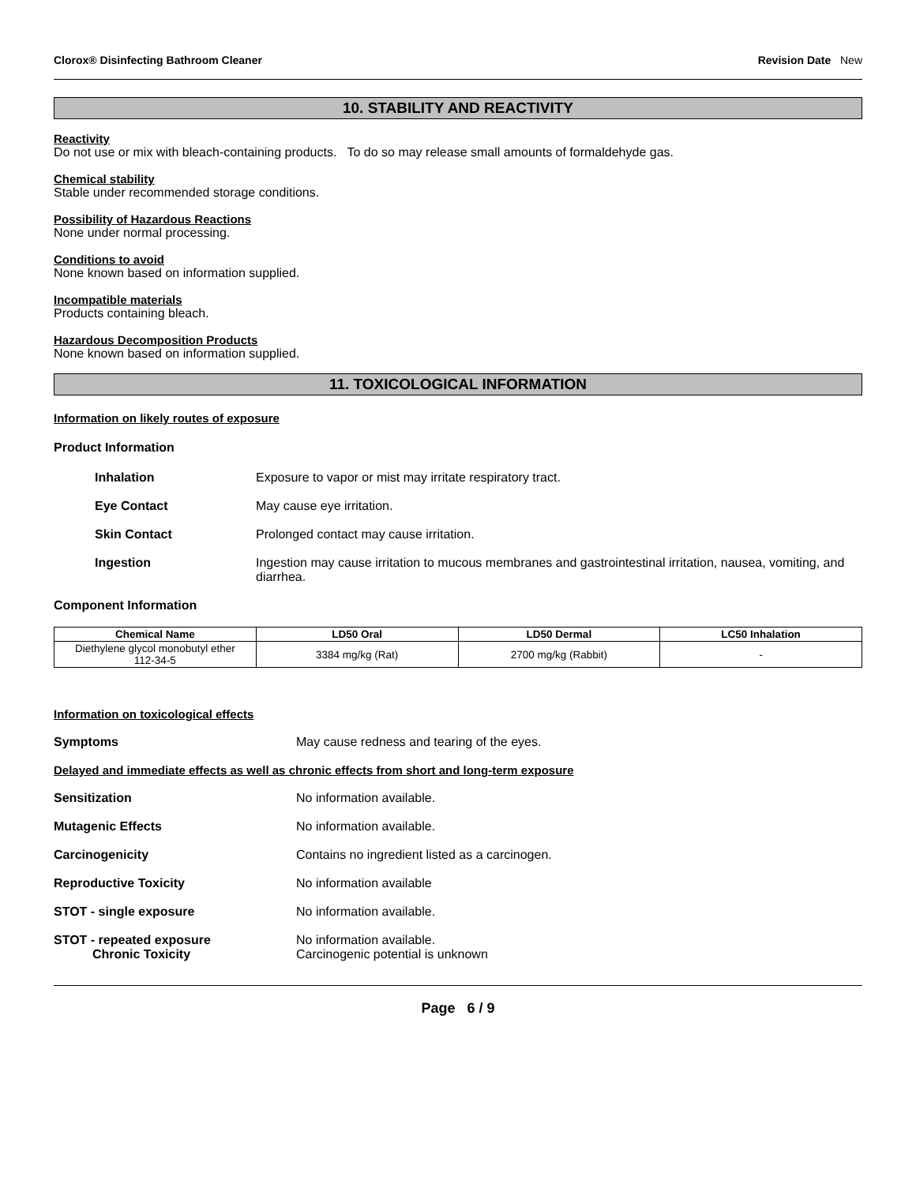Clorox® Disinfecting Bathroom Cleaner Revision Date New
10. STABILITY AND REACTIVITY
Reactivity
Do not use or mix with bleach-containing products. To do so may release small amounts of formaldehyde gas.
Chemical stability
Stable under recommended storage conditions.
Possibility of Hazardous Reactions
None under normal processing.
Conditions to avoid
None known based on information supplied.
Incompatible materials
Products containing bleach.
Hazardous Decomposition Products
None known based on information supplied.
11. TOXICOLOGICAL INFORMATION
Information on likely routes of exposure
Product Information
Inhalation Exposure to vapor or mist may irritate respiratory tract.
Eye Contact May cause eye irritation.
Skin Contact Prolonged contact may cause irritation.
Ingestion Ingestion may cause irritation to mucous membranes and gastrointestinal irritation, nausea, vomiting, and diarrhea.
Component Information
| Chemical Name | LD50 Oral | LD50 Dermal | LC50 Inhalation |
| --- | --- | --- | --- |
| Diethylene glycol monobutyl ether 112-34-5 | 3384 mg/kg (Rat) | 2700 mg/kg (Rabbit) | - |
Information on toxicological effects
Symptoms May cause redness and tearing of the eyes.
Delayed and immediate effects as well as chronic effects from short and long-term exposure
Sensitization No information available.
Mutagenic Effects No information available.
Carcinogenicity Contains no ingredient listed as a carcinogen.
Reproductive Toxicity No information available
STOT - single exposure No information available.
STOT - repeated exposure
Chronic Toxicity
No information available.
Carcinogenic potential is unknown
Page 6 / 9